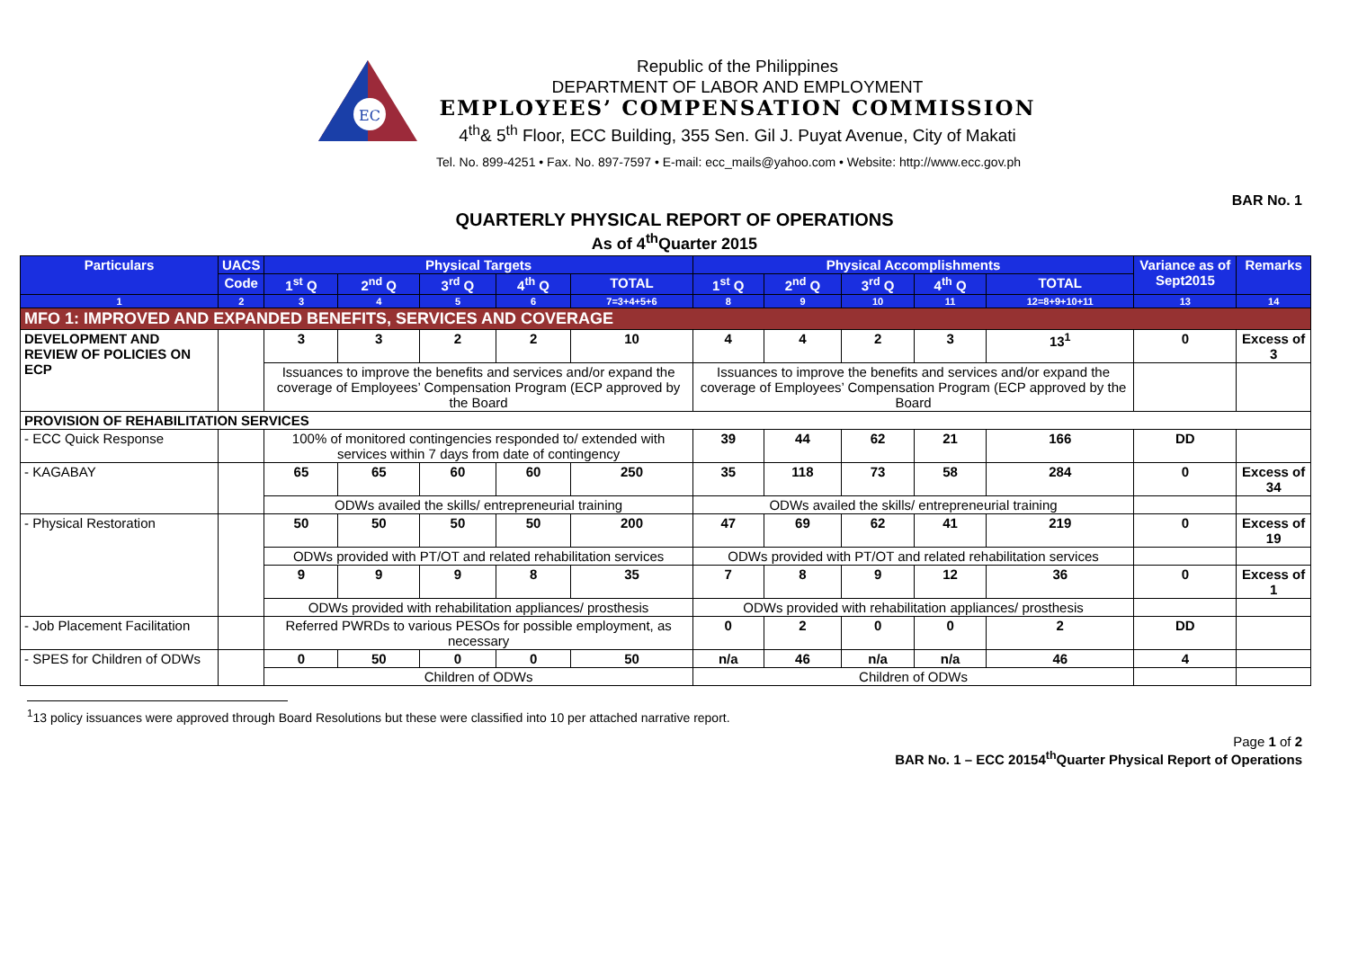EC
Republic of the Philippines
DEPARTMENT OF LABOR AND EMPLOYMENT
EMPLOYEES’ COMPENSATION COMMISSION
4<sup>th</sup>& 5<sup>th</sup> Floor, ECC Building, 355 Sen. Gil J. Puyat Avenue, City of Makati
Tel. No. 899-4251 • Fax. No. 897-7597 • E-mail: ecc_mails@yahoo.com • Website: http://www.ecc.gov.ph
BAR No. 1
QUARTERLY PHYSICAL REPORT OF OPERATIONS
As of 4<sup>th</sup>Quarter 2015
| Particulars | UACS | Physical Targets | | | | | Physical Accomplishments | | | | | Variance as of Sept2015 | Remarks |
| --- | --- | --- | --- | --- | --- | --- | --- | --- | --- | --- | --- | --- | --- |
| | Code | 1<sup>st</sup> Q | 2<sup>nd</sup> Q | 3<sup>rd</sup> Q | 4<sup>th</sup> Q | TOTAL | 1<sup>st</sup> Q | 2<sup>nd</sup> Q | 3<sup>rd</sup> Q | 4<sup>th</sup> Q | TOTAL | | |
| 1 | 2 | 3 | 4 | 5 | 6 | 7=3+4+5+6 | 8 | 9 | 10 | 11 | 12=8+9+10+11 | 13 | 14 |
| MFO 1: IMPROVED AND EXPANDED BENEFITS, SERVICES AND COVERAGE | | | | | | | | | | | | | |
| DEVELOPMENT AND REVIEW OF POLICIES ON ECP | | 3 | 3 | 2 | 2 | 10 | 4 | 4 | 2 | 3 | 13<sup>1</sup> | 0 | Excess of 3 |
| | | Issuances to improve the benefits and services and/or expand the coverage of Employees’ Compensation Program (ECP approved by the Board | | | | | Issuances to improve the benefits and services and/or expand the coverage of Employees’ Compensation Program (ECP approved by the Board | | | | | | |
| PROVISION OF REHABILITATION SERVICES | | | | | | | | | | | | | |
| - ECC Quick Response | | 100% of monitored contingencies responded to/ extended with services within 7 days from date of contingency | | | | | 39 | 44 | 62 | 21 | 166 | DD | |
| - KAGABAY | | 65 | 65 | 60 | 60 | 250 | 35 | 118 | 73 | 58 | 284 | 0 | Excess of 34 |
| | | ODWs availed the skills/ entrepreneurial training | | | | | ODWs availed the skills/ entrepreneurial training | | | | | | |
| - Physical Restoration | | 50 | 50 | 50 | 50 | 200 | 47 | 69 | 62 | 41 | 219 | 0 | Excess of 19 |
| | | ODWs provided with PT/OT and related rehabilitation services | | | | | ODWs provided with PT/OT and related rehabilitation services | | | | | | |
| | | 9 | 9 | 9 | 8 | 35 | 7 | 8 | 9 | 12 | 36 | 0 | Excess of 1 |
| | | ODWs provided with rehabilitation appliances/ prosthesis | | | | | ODWs provided with rehabilitation appliances/ prosthesis | | | | | | |
| - Job Placement Facilitation | | Referred PWRDs to various PESOs for possible employment, as necessary | | | | | 0 | 2 | 0 | 0 | 2 | DD | |
| - SPES for Children of ODWs | | 0 | 50 | 0 | 0 | 50 | n/a | 46 | n/a | n/a | 46 | 4 | |
| | | Children of ODWs | | | | | Children of ODWs | | | | | | |
<sup>1</sup> 13 policy issuances were approved through Board Resolutions but these were classified into 10 per attached narrative report.
Page 1 of 2
BAR No. 1 – ECC 20154<sup>th</sup>Quarter Physical Report of Operations